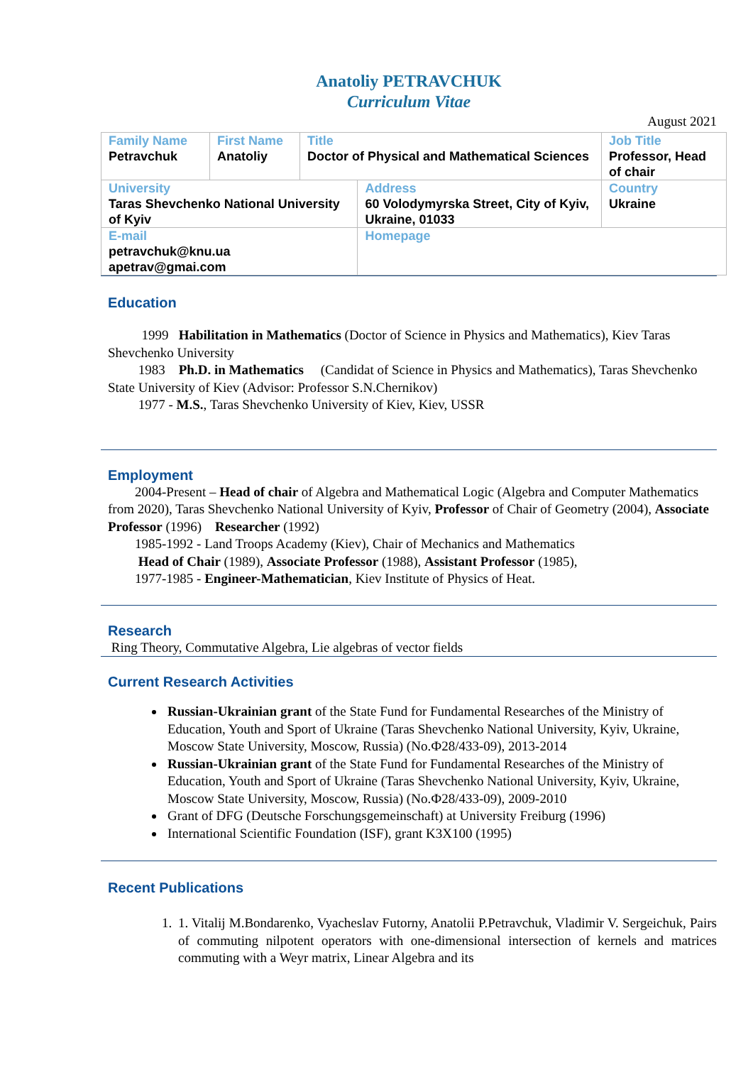Anatoliy PETRAVCHUK
Curriculum Vitae
August 2021
| Family Name Petravchuk | First Name Anatoliy | Title Doctor of Physical and Mathematical Sciences | | Job Title Professor, Head of chair |
| University Taras Shevchenko National University of Kyiv | | | Address 60 Volodymyrska Street, City of Kyiv, Ukraine, 01033 | Country Ukraine |
| E-mail petravchuk@knu.ua apetrav@gmai.com | | | Homepage | |
Education
1999 Habilitation in Mathematics (Doctor of Science in Physics and Mathematics), Kiev Taras Shevchenko University
1983 Ph.D. in Mathematics (Candidat of Science in Physics and Mathematics), Taras Shevchenko State University of Kiev (Advisor: Professor S.N.Chernikov)
1977 - M.S., Taras Shevchenko University of Kiev, Kiev, USSR
Employment
2004-Present – Head of chair of Algebra and Mathematical Logic (Algebra and Computer Mathematics from 2020), Taras Shevchenko National University of Kyiv, Professor of Chair of Geometry (2004), Associate Professor (1996) Researcher (1992)
1985-1992 - Land Troops Academy (Kiev), Chair of Mechanics and Mathematics
Head of Chair (1989), Associate Professor (1988), Assistant Professor (1985),
1977-1985 - Engineer-Mathematician, Kiev Institute of Physics of Heat.
Research
Ring Theory, Commutative Algebra, Lie algebras of vector fields
Current Research Activities
Russian-Ukrainian grant of the State Fund for Fundamental Researches of the Ministry of Education, Youth and Sport of Ukraine (Taras Shevchenko National University, Kyiv, Ukraine, Moscow State University, Moscow, Russia) (No.Ф28/433-09), 2013-2014
Russian-Ukrainian grant of the State Fund for Fundamental Researches of the Ministry of Education, Youth and Sport of Ukraine (Taras Shevchenko National University, Kyiv, Ukraine, Moscow State University, Moscow, Russia) (No.Ф28/433-09), 2009-2010
Grant of DFG (Deutsche Forschungsgemeinschaft) at University Freiburg (1996)
International Scientific Foundation (ISF), grant K3X100 (1995)
Recent Publications
1. 1. Vitalij M.Bondarenko, Vyacheslav Futorny, Anatolii P.Petravchuk, Vladimir V. Sergeichuk, Pairs of commuting nilpotent operators with one-dimensional intersection of kernels and matrices commuting with a Weyr matrix, Linear Algebra and its